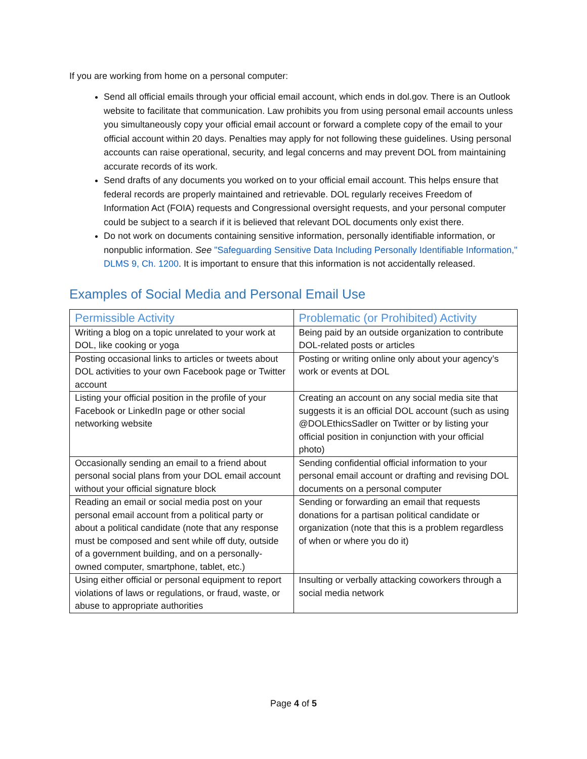If you are working from home on a personal computer:
Send all official emails through your official email account, which ends in dol.gov. There is an Outlook website to facilitate that communication. Law prohibits you from using personal email accounts unless you simultaneously copy your official email account or forward a complete copy of the email to your official account within 20 days. Penalties may apply for not following these guidelines. Using personal accounts can raise operational, security, and legal concerns and may prevent DOL from maintaining accurate records of its work.
Send drafts of any documents you worked on to your official email account. This helps ensure that federal records are properly maintained and retrievable. DOL regularly receives Freedom of Information Act (FOIA) requests and Congressional oversight requests, and your personal computer could be subject to a search if it is believed that relevant DOL documents only exist there.
Do not work on documents containing sensitive information, personally identifiable information, or nonpublic information. See "Safeguarding Sensitive Data Including Personally Identifiable Information," DLMS 9, Ch. 1200. It is important to ensure that this information is not accidentally released.
Examples of Social Media and Personal Email Use
| Permissible Activity | Problematic (or Prohibited) Activity |
| --- | --- |
| Writing a blog on a topic unrelated to your work at DOL, like cooking or yoga | Being paid by an outside organization to contribute DOL-related posts or articles |
| Posting occasional links to articles or tweets about DOL activities to your own Facebook page or Twitter account | Posting or writing online only about your agency’s work or events at DOL |
| Listing your official position in the profile of your Facebook or LinkedIn page or other social networking website | Creating an account on any social media site that suggests it is an official DOL account (such as using @DOLEthicsSadler on Twitter or by listing your official position in conjunction with your official photo) |
| Occasionally sending an email to a friend about personal social plans from your DOL email account without your official signature block | Sending confidential official information to your personal email account or drafting and revising DOL documents on a personal computer |
| Reading an email or social media post on your personal email account from a political party or about a political candidate (note that any response must be composed and sent while off duty, outside of a government building, and on a personally-owned computer, smartphone, tablet, etc.) | Sending or forwarding an email that requests donations for a partisan political candidate or organization (note that this is a problem regardless of when or where you do it) |
| Using either official or personal equipment to report violations of laws or regulations, or fraud, waste, or abuse to appropriate authorities | Insulting or verbally attacking coworkers through a social media network |
Page 4 of 5